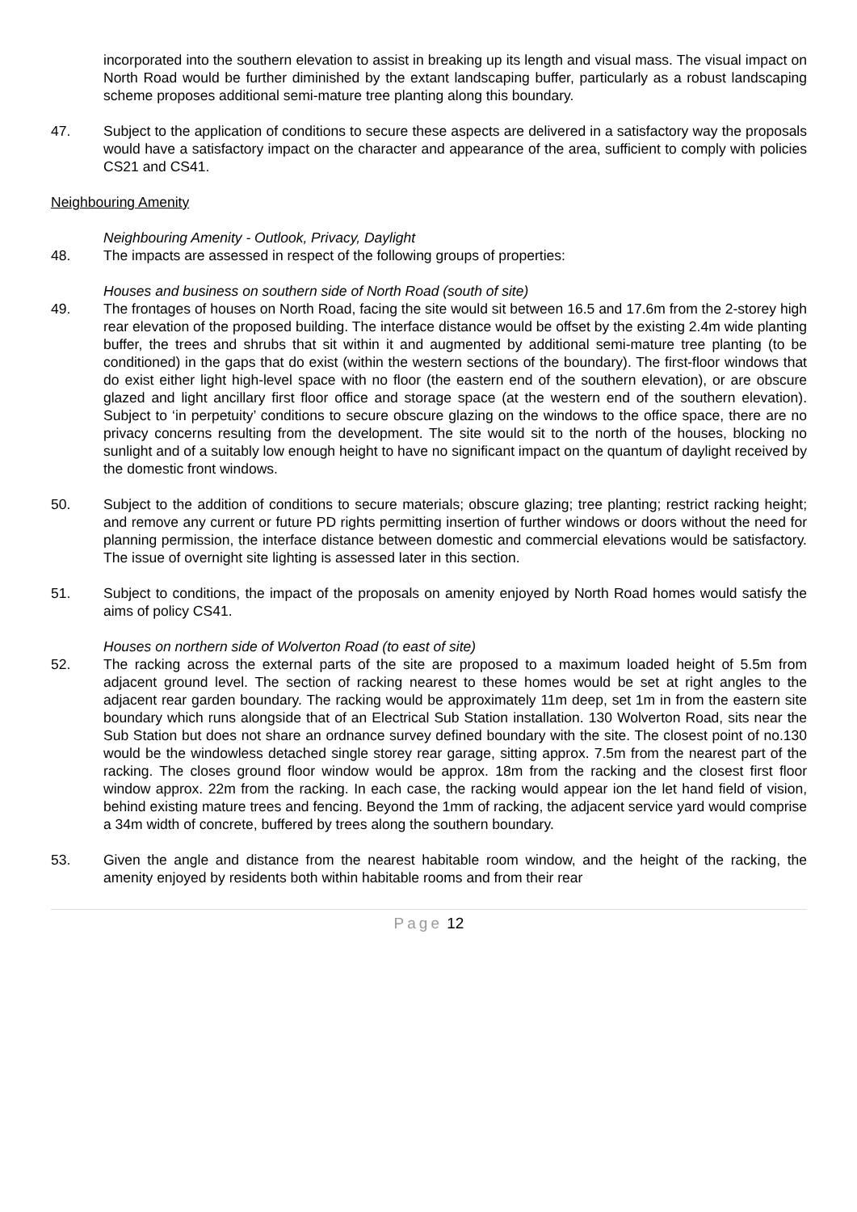incorporated into the southern elevation to assist in breaking up its length and visual mass. The visual impact on North Road would be further diminished by the extant landscaping buffer, particularly as a robust landscaping scheme proposes additional semi-mature tree planting along this boundary.
47. Subject to the application of conditions to secure these aspects are delivered in a satisfactory way the proposals would have a satisfactory impact on the character and appearance of the area, sufficient to comply with policies CS21 and CS41.
Neighbouring Amenity
Neighbouring Amenity - Outlook, Privacy, Daylight
48. The impacts are assessed in respect of the following groups of properties:
Houses and business on southern side of North Road (south of site)
49. The frontages of houses on North Road, facing the site would sit between 16.5 and 17.6m from the 2-storey high rear elevation of the proposed building. The interface distance would be offset by the existing 2.4m wide planting buffer, the trees and shrubs that sit within it and augmented by additional semi-mature tree planting (to be conditioned) in the gaps that do exist (within the western sections of the boundary). The first-floor windows that do exist either light high-level space with no floor (the eastern end of the southern elevation), or are obscure glazed and light ancillary first floor office and storage space (at the western end of the southern elevation). Subject to ‘in perpetuity’ conditions to secure obscure glazing on the windows to the office space, there are no privacy concerns resulting from the development. The site would sit to the north of the houses, blocking no sunlight and of a suitably low enough height to have no significant impact on the quantum of daylight received by the domestic front windows.
50. Subject to the addition of conditions to secure materials; obscure glazing; tree planting; restrict racking height; and remove any current or future PD rights permitting insertion of further windows or doors without the need for planning permission, the interface distance between domestic and commercial elevations would be satisfactory. The issue of overnight site lighting is assessed later in this section.
51. Subject to conditions, the impact of the proposals on amenity enjoyed by North Road homes would satisfy the aims of policy CS41.
Houses on northern side of Wolverton Road (to east of site)
52. The racking across the external parts of the site are proposed to a maximum loaded height of 5.5m from adjacent ground level. The section of racking nearest to these homes would be set at right angles to the adjacent rear garden boundary. The racking would be approximately 11m deep, set 1m in from the eastern site boundary which runs alongside that of an Electrical Sub Station installation. 130 Wolverton Road, sits near the Sub Station but does not share an ordnance survey defined boundary with the site. The closest point of no.130 would be the windowless detached single storey rear garage, sitting approx. 7.5m from the nearest part of the racking. The closes ground floor window would be approx. 18m from the racking and the closest first floor window approx. 22m from the racking. In each case, the racking would appear ion the let hand field of vision, behind existing mature trees and fencing. Beyond the 1mm of racking, the adjacent service yard would comprise a 34m width of concrete, buffered by trees along the southern boundary.
53. Given the angle and distance from the nearest habitable room window, and the height of the racking, the amenity enjoyed by residents both within habitable rooms and from their rear
Page 12